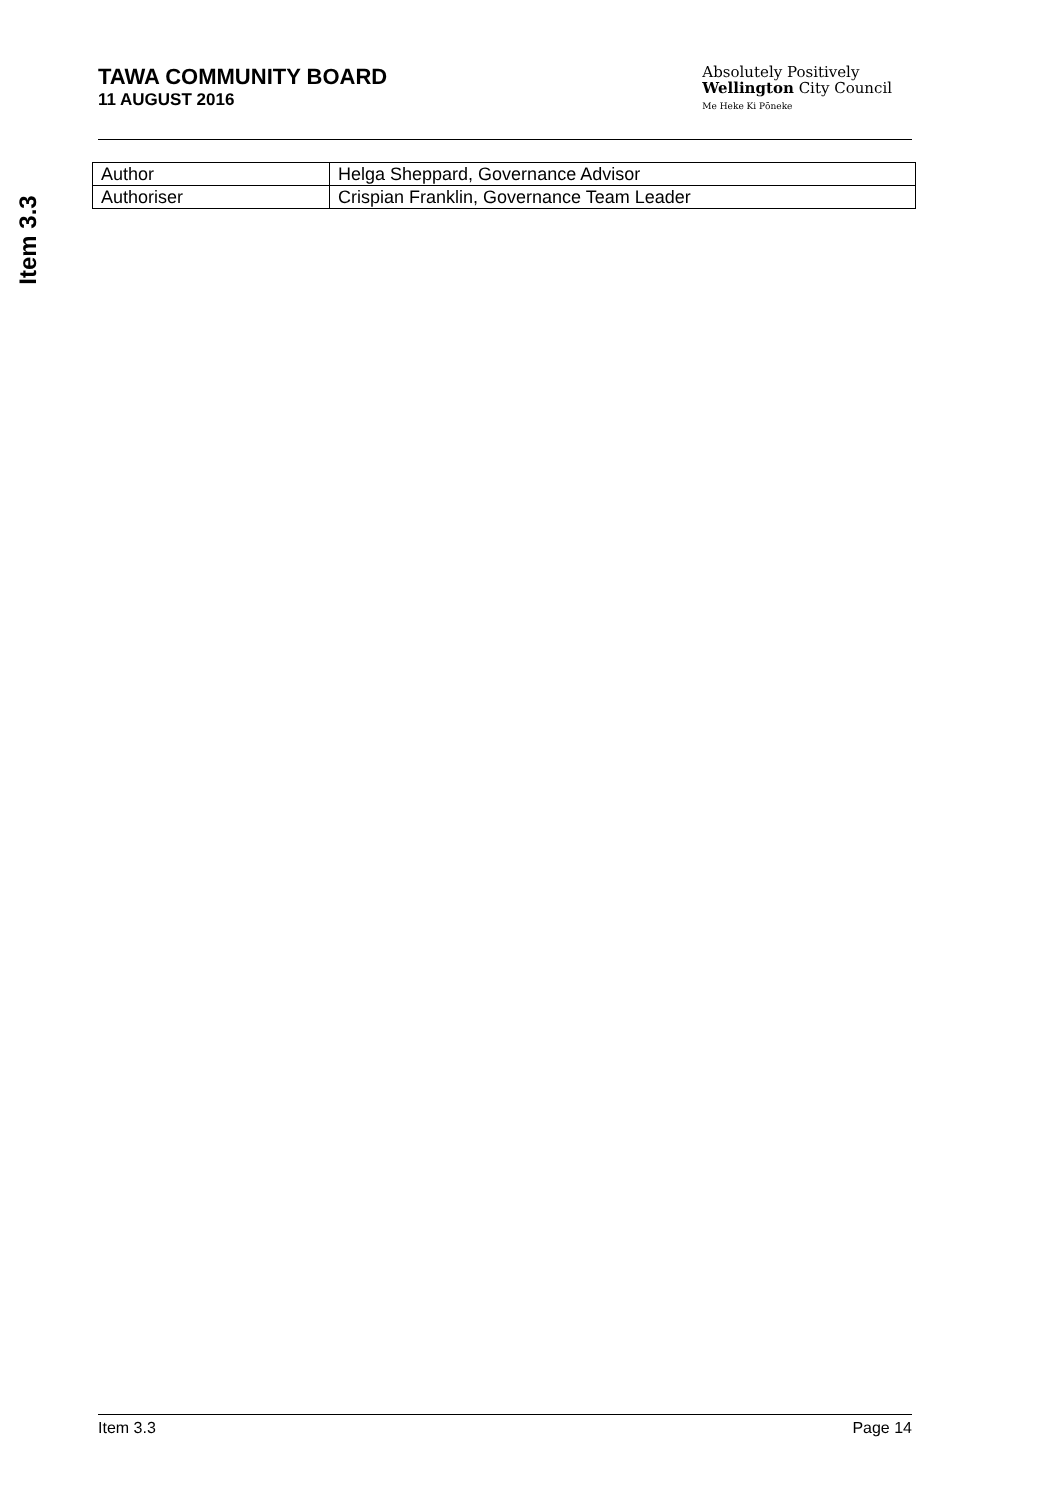TAWA COMMUNITY BOARD
11 AUGUST 2016
Absolutely Positively
Wellington City Council
Me Heke Ki Pōneke
Item 3.3
| Author | Helga Sheppard, Governance Advisor |
| Authoriser | Crispian Franklin, Governance Team Leader |
Item 3.3 Page 14